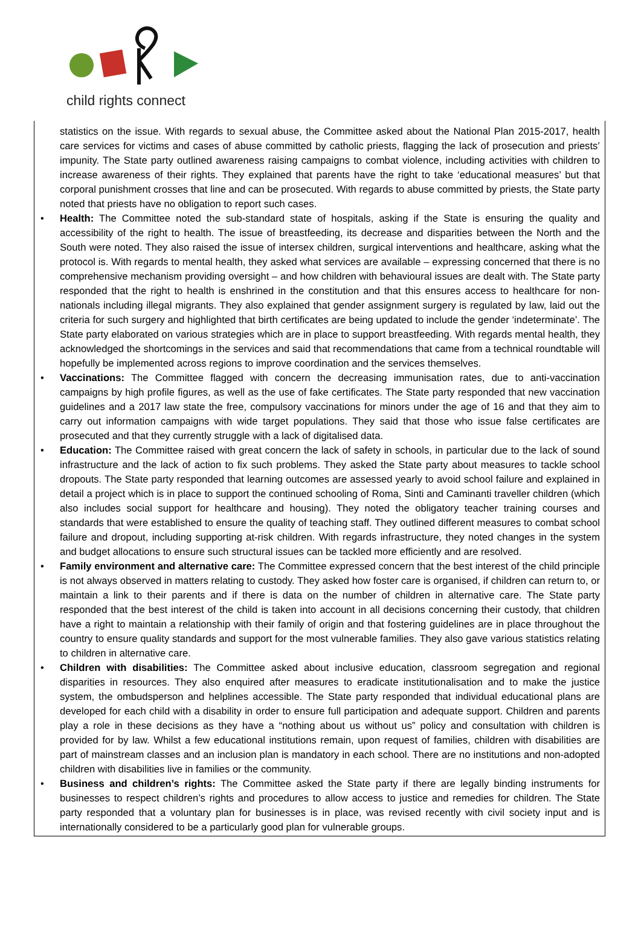child rights connect
statistics on the issue. With regards to sexual abuse, the Committee asked about the National Plan 2015-2017, health care services for victims and cases of abuse committed by catholic priests, flagging the lack of prosecution and priests’ impunity. The State party outlined awareness raising campaigns to combat violence, including activities with children to increase awareness of their rights. They explained that parents have the right to take ‘educational measures’ but that corporal punishment crosses that line and can be prosecuted. With regards to abuse committed by priests, the State party noted that priests have no obligation to report such cases.
• Health: The Committee noted the sub-standard state of hospitals, asking if the State is ensuring the quality and accessibility of the right to health. The issue of breastfeeding, its decrease and disparities between the North and the South were noted. They also raised the issue of intersex children, surgical interventions and healthcare, asking what the protocol is. With regards to mental health, they asked what services are available – expressing concerned that there is no comprehensive mechanism providing oversight – and how children with behavioural issues are dealt with. The State party responded that the right to health is enshrined in the constitution and that this ensures access to healthcare for non-nationals including illegal migrants. They also explained that gender assignment surgery is regulated by law, laid out the criteria for such surgery and highlighted that birth certificates are being updated to include the gender ‘indeterminate’. The State party elaborated on various strategies which are in place to support breastfeeding. With regards mental health, they acknowledged the shortcomings in the services and said that recommendations that came from a technical roundtable will hopefully be implemented across regions to improve coordination and the services themselves.
• Vaccinations: The Committee flagged with concern the decreasing immunisation rates, due to anti-vaccination campaigns by high profile figures, as well as the use of fake certificates. The State party responded that new vaccination guidelines and a 2017 law state the free, compulsory vaccinations for minors under the age of 16 and that they aim to carry out information campaigns with wide target populations. They said that those who issue false certificates are prosecuted and that they currently struggle with a lack of digitalised data.
• Education: The Committee raised with great concern the lack of safety in schools, in particular due to the lack of sound infrastructure and the lack of action to fix such problems. They asked the State party about measures to tackle school dropouts. The State party responded that learning outcomes are assessed yearly to avoid school failure and explained in detail a project which is in place to support the continued schooling of Roma, Sinti and Caminanti traveller children (which also includes social support for healthcare and housing). They noted the obligatory teacher training courses and standards that were established to ensure the quality of teaching staff. They outlined different measures to combat school failure and dropout, including supporting at-risk children. With regards infrastructure, they noted changes in the system and budget allocations to ensure such structural issues can be tackled more efficiently and are resolved.
• Family environment and alternative care: The Committee expressed concern that the best interest of the child principle is not always observed in matters relating to custody. They asked how foster care is organised, if children can return to, or maintain a link to their parents and if there is data on the number of children in alternative care. The State party responded that the best interest of the child is taken into account in all decisions concerning their custody, that children have a right to maintain a relationship with their family of origin and that fostering guidelines are in place throughout the country to ensure quality standards and support for the most vulnerable families. They also gave various statistics relating to children in alternative care.
• Children with disabilities: The Committee asked about inclusive education, classroom segregation and regional disparities in resources. They also enquired after measures to eradicate institutionalisation and to make the justice system, the ombudsperson and helplines accessible. The State party responded that individual educational plans are developed for each child with a disability in order to ensure full participation and adequate support. Children and parents play a role in these decisions as they have a “nothing about us without us” policy and consultation with children is provided for by law. Whilst a few educational institutions remain, upon request of families, children with disabilities are part of mainstream classes and an inclusion plan is mandatory in each school. There are no institutions and non-adopted children with disabilities live in families or the community.
• Business and children’s rights: The Committee asked the State party if there are legally binding instruments for businesses to respect children’s rights and procedures to allow access to justice and remedies for children. The State party responded that a voluntary plan for businesses is in place, was revised recently with civil society input and is internationally considered to be a particularly good plan for vulnerable groups.